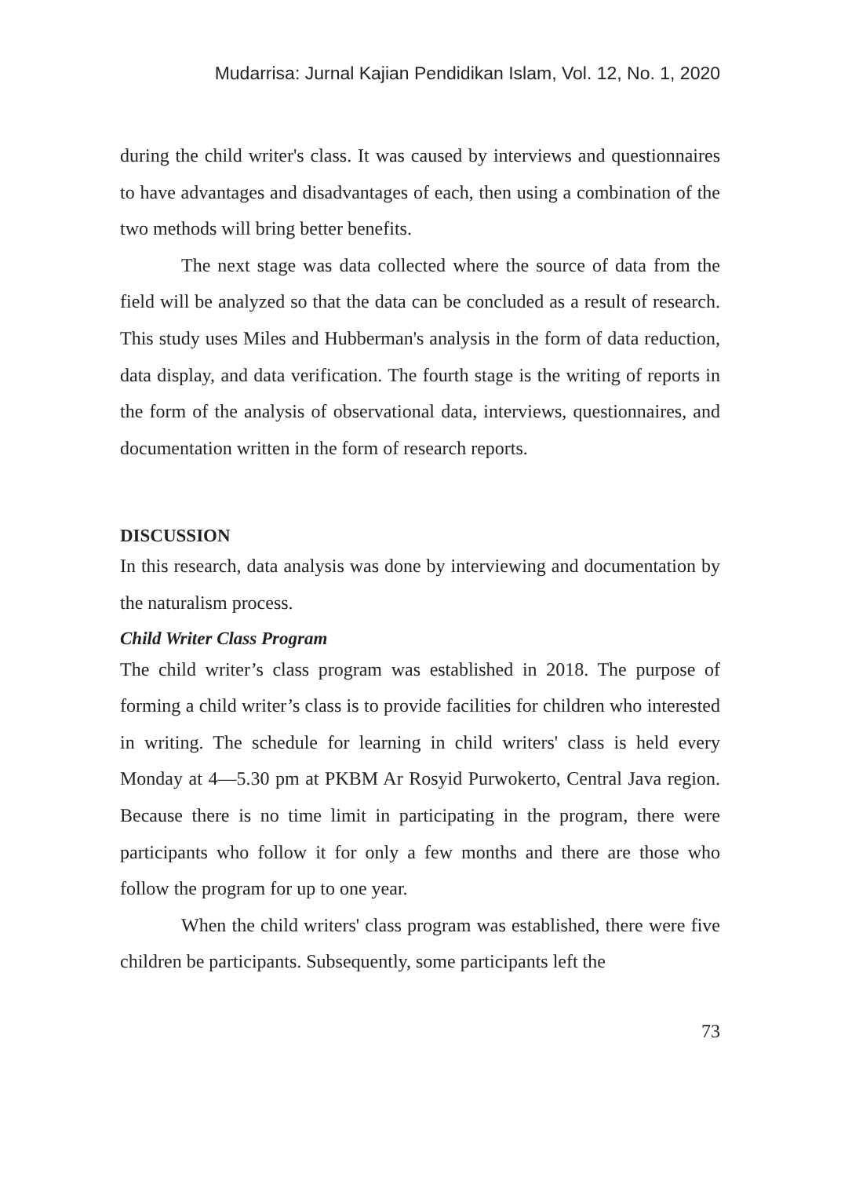Mudarrisa: Jurnal Kajian Pendidikan Islam, Vol. 12, No. 1, 2020
during the child writer's class. It was caused by interviews and questionnaires to have advantages and disadvantages of each, then using a combination of the two methods will bring better benefits.
The next stage was data collected where the source of data from the field will be analyzed so that the data can be concluded as a result of research. This study uses Miles and Hubberman's analysis in the form of data reduction, data display, and data verification. The fourth stage is the writing of reports in the form of the analysis of observational data, interviews, questionnaires, and documentation written in the form of research reports.
DISCUSSION
In this research, data analysis was done by interviewing and documentation by the naturalism process.
Child Writer Class Program
The child writer’s class program was established in 2018. The purpose of forming a child writer’s class is to provide facilities for children who interested in writing. The schedule for learning in child writers' class is held every Monday at 4—5.30 pm at PKBM Ar Rosyid Purwokerto, Central Java region. Because there is no time limit in participating in the program, there were participants who follow it for only a few months and there are those who follow the program for up to one year.
When the child writers' class program was established, there were five children be participants. Subsequently, some participants left the
73